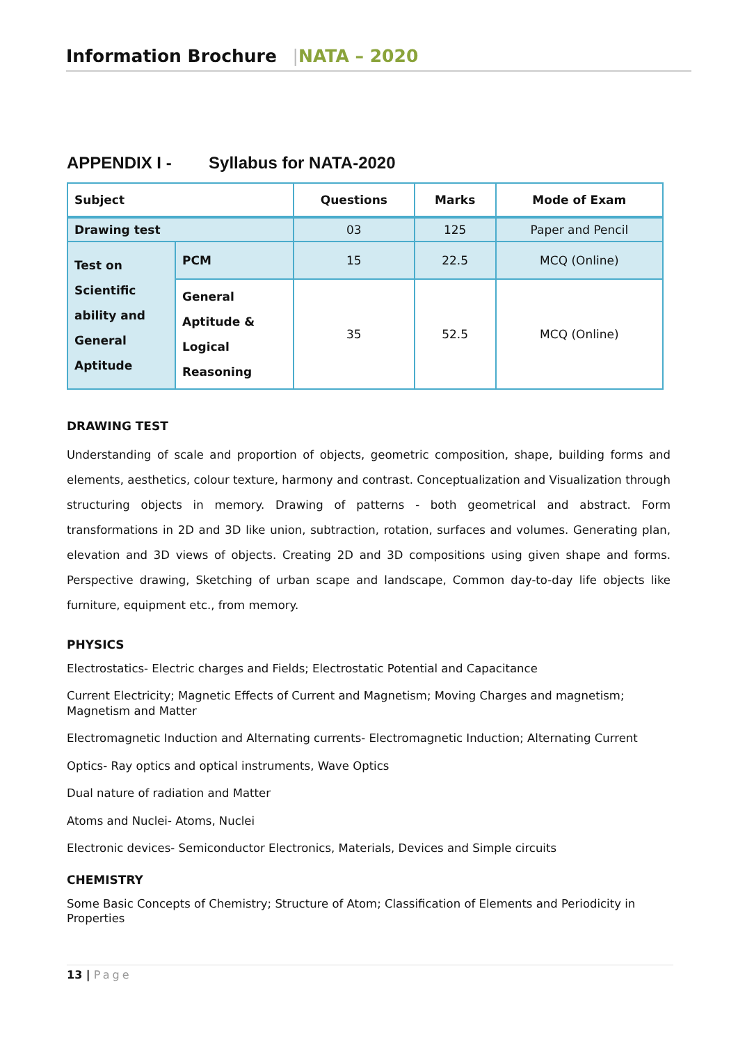Information Brochure |NATA – 2020
APPENDIX I - Syllabus for NATA-2020
| Subject | | Questions | Marks | Mode of Exam |
| --- | --- | --- | --- | --- |
| Drawing test | | 03 | 125 | Paper and Pencil |
| Test on Scientific ability and General Aptitude | PCM | 15 | 22.5 | MCQ (Online) |
| | General Aptitude & Logical Reasoning | 35 | 52.5 | MCQ (Online) |
DRAWING TEST
Understanding of scale and proportion of objects, geometric composition, shape, building forms and elements, aesthetics, colour texture, harmony and contrast. Conceptualization and Visualization through structuring objects in memory. Drawing of patterns - both geometrical and abstract. Form transformations in 2D and 3D like union, subtraction, rotation, surfaces and volumes. Generating plan, elevation and 3D views of objects. Creating 2D and 3D compositions using given shape and forms. Perspective drawing, Sketching of urban scape and landscape, Common day-to-day life objects like furniture, equipment etc., from memory.
PHYSICS
Electrostatics- Electric charges and Fields; Electrostatic Potential and Capacitance
Current Electricity; Magnetic Effects of Current and Magnetism; Moving Charges and magnetism; Magnetism and Matter
Electromagnetic Induction and Alternating currents- Electromagnetic Induction; Alternating Current
Optics- Ray optics and optical instruments, Wave Optics
Dual nature of radiation and Matter
Atoms and Nuclei- Atoms, Nuclei
Electronic devices- Semiconductor Electronics, Materials, Devices and Simple circuits
CHEMISTRY
Some Basic Concepts of Chemistry; Structure of Atom; Classification of Elements and Periodicity in Properties
13 | Page